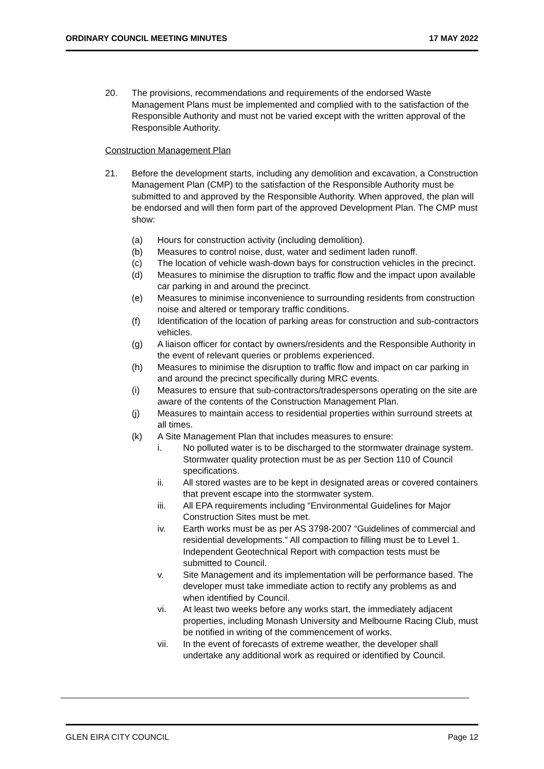ORDINARY COUNCIL MEETING MINUTES 17 MAY 2022
20. The provisions, recommendations and requirements of the endorsed Waste Management Plans must be implemented and complied with to the satisfaction of the Responsible Authority and must not be varied except with the written approval of the Responsible Authority.
Construction Management Plan
21. Before the development starts, including any demolition and excavation, a Construction Management Plan (CMP) to the satisfaction of the Responsible Authority must be submitted to and approved by the Responsible Authority. When approved, the plan will be endorsed and will then form part of the approved Development Plan. The CMP must show:
(a) Hours for construction activity (including demolition).
(b) Measures to control noise, dust, water and sediment laden runoff.
(c) The location of vehicle wash-down bays for construction vehicles in the precinct.
(d) Measures to minimise the disruption to traffic flow and the impact upon available car parking in and around the precinct.
(e) Measures to minimise inconvenience to surrounding residents from construction noise and altered or temporary traffic conditions.
(f) Identification of the location of parking areas for construction and sub-contractors vehicles.
(g) A liaison officer for contact by owners/residents and the Responsible Authority in the event of relevant queries or problems experienced.
(h) Measures to minimise the disruption to traffic flow and impact on car parking in and around the precinct specifically during MRC events.
(i) Measures to ensure that sub-contractors/tradespersons operating on the site are aware of the contents of the Construction Management Plan.
(j) Measures to maintain access to residential properties within surround streets at all times.
(k) A Site Management Plan that includes measures to ensure:
i. No polluted water is to be discharged to the stormwater drainage system. Stormwater quality protection must be as per Section 110 of Council specifications.
ii. All stored wastes are to be kept in designated areas or covered containers that prevent escape into the stormwater system.
iii. All EPA requirements including “Environmental Guidelines for Major Construction Sites must be met.
iv. Earth works must be as per AS 3798-2007 “Guidelines of commercial and residential developments.” All compaction to filling must be to Level 1. Independent Geotechnical Report with compaction tests must be submitted to Council.
v. Site Management and its implementation will be performance based. The developer must take immediate action to rectify any problems as and when identified by Council.
vi. At least two weeks before any works start, the immediately adjacent properties, including Monash University and Melbourne Racing Club, must be notified in writing of the commencement of works.
vii. In the event of forecasts of extreme weather, the developer shall undertake any additional work as required or identified by Council.
GLEN EIRA CITY COUNCIL Page 12